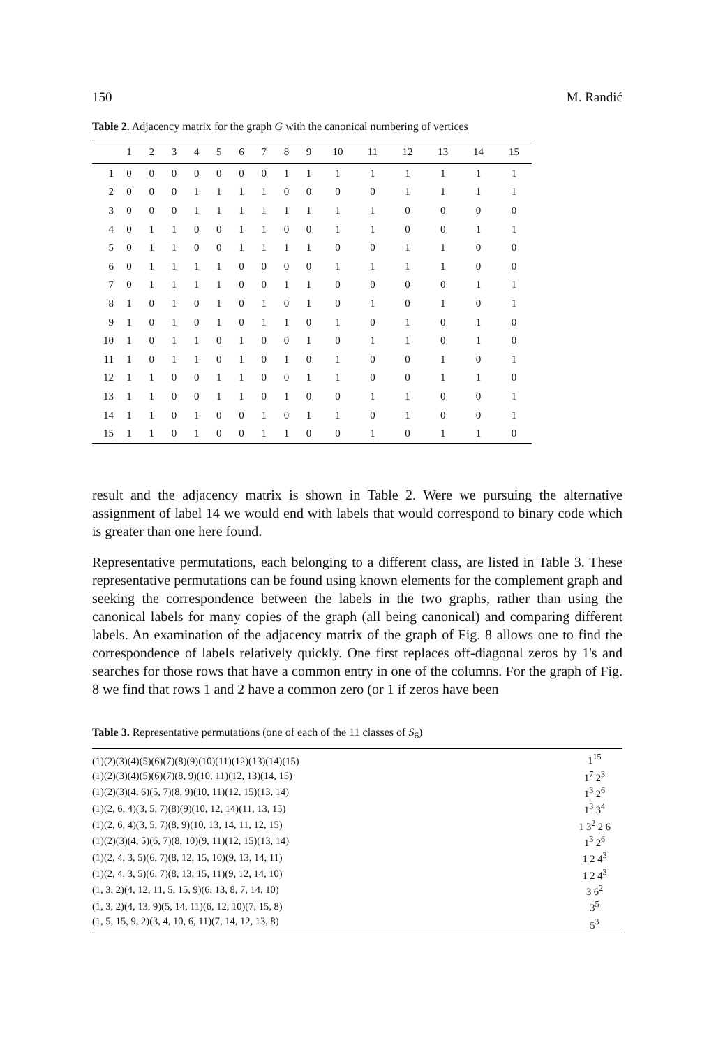150 M. Randić
Table 2. Adjacency matrix for the graph G with the canonical numbering of vertices
| | 1 | 2 | 3 | 4 | 5 | 6 | 7 | 8 | 9 | 10 | 11 | 12 | 13 | 14 | 15 |
| --- | --- | --- | --- | --- | --- | --- | --- | --- | --- | --- | --- | --- | --- | --- | --- |
| 1 | 0 | 0 | 0 | 0 | 0 | 0 | 0 | 1 | 1 | 1 | 1 | 1 | 1 | 1 | 1 |
| 2 | 0 | 0 | 0 | 1 | 1 | 1 | 1 | 0 | 0 | 0 | 0 | 1 | 1 | 1 | 1 |
| 3 | 0 | 0 | 0 | 1 | 1 | 1 | 1 | 1 | 1 | 1 | 1 | 0 | 0 | 0 | 0 |
| 4 | 0 | 1 | 1 | 0 | 0 | 1 | 1 | 0 | 0 | 1 | 1 | 0 | 0 | 1 | 1 |
| 5 | 0 | 1 | 1 | 0 | 0 | 1 | 1 | 1 | 1 | 0 | 0 | 1 | 1 | 0 | 0 |
| 6 | 0 | 1 | 1 | 1 | 1 | 0 | 0 | 0 | 0 | 1 | 1 | 1 | 1 | 0 | 0 |
| 7 | 0 | 1 | 1 | 1 | 1 | 0 | 0 | 1 | 1 | 0 | 0 | 0 | 0 | 1 | 1 |
| 8 | 1 | 0 | 1 | 0 | 1 | 0 | 1 | 0 | 1 | 0 | 1 | 0 | 1 | 0 | 1 |
| 9 | 1 | 0 | 1 | 0 | 1 | 0 | 1 | 1 | 0 | 1 | 0 | 1 | 0 | 1 | 0 |
| 10 | 1 | 0 | 1 | 1 | 0 | 1 | 0 | 0 | 1 | 0 | 1 | 1 | 0 | 1 | 0 |
| 11 | 1 | 0 | 1 | 1 | 0 | 1 | 0 | 1 | 0 | 1 | 0 | 0 | 1 | 0 | 1 |
| 12 | 1 | 1 | 0 | 0 | 1 | 1 | 0 | 0 | 1 | 1 | 0 | 0 | 1 | 1 | 0 |
| 13 | 1 | 1 | 0 | 0 | 1 | 1 | 0 | 1 | 0 | 0 | 1 | 1 | 0 | 0 | 1 |
| 14 | 1 | 1 | 0 | 1 | 0 | 0 | 1 | 0 | 1 | 1 | 0 | 1 | 0 | 0 | 1 |
| 15 | 1 | 1 | 0 | 1 | 0 | 0 | 1 | 1 | 0 | 0 | 1 | 0 | 1 | 1 | 0 |
result and the adjacency matrix is shown in Table 2. Were we pursuing the alternative assignment of label 14 we would end with labels that would correspond to binary code which is greater than one here found.
Representative permutations, each belonging to a different class, are listed in Table 3. These representative permutations can be found using known elements for the complement graph and seeking the correspondence between the labels in the two graphs, rather than using the canonical labels for many copies of the graph (all being canonical) and comparing different labels. An examination of the adjacency matrix of the graph of Fig. 8 allows one to find the correspondence of labels relatively quickly. One first replaces off-diagonal zeros by 1's and searches for those rows that have a common entry in one of the columns. For the graph of Fig. 8 we find that rows 1 and 2 have a common zero (or 1 if zeros have been
Table 3. Representative permutations (one of each of the 11 classes of S<sub>6</sub>)
| (1)(2)(3)(4)(5)(6)(7)(8)(9)(10)(11)(12)(13)(14)(15) | 1<sup>15</sup> |
| (1)(2)(3)(4)(5)(6)(7)(8, 9)(10, 11)(12, 13)(14, 15) | 1<sup>7</sup> 2<sup>3</sup> |
| (1)(2)(3)(4, 6)(5, 7)(8, 9)(10, 11)(12, 15)(13, 14) | 1<sup>3</sup> 2<sup>6</sup> |
| (1)(2, 6, 4)(3, 5, 7)(8)(9)(10, 12, 14)(11, 13, 15) | 1<sup>3</sup> 3<sup>4</sup> |
| (1)(2, 6, 4)(3, 5, 7)(8, 9)(10, 13, 14, 11, 12, 15) | 1 3<sup>2</sup> 2 6 |
| (1)(2)(3)(4, 5)(6, 7)(8, 10)(9, 11)(12, 15)(13, 14) | 1<sup>3</sup> 2<sup>6</sup> |
| (1)(2, 4, 3, 5)(6, 7)(8, 12, 15, 10)(9, 13, 14, 11) | 1 2 4<sup>3</sup> |
| (1)(2, 4, 3, 5)(6, 7)(8, 13, 15, 11)(9, 12, 14, 10) | 1 2 4<sup>3</sup> |
| (1, 3, 2)(4, 12, 11, 5, 15, 9)(6, 13, 8, 7, 14, 10) | 3 6<sup>2</sup> |
| (1, 3, 2)(4, 13, 9)(5, 14, 11)(6, 12, 10)(7, 15, 8) | 3<sup>5</sup> |
| (1, 5, 15, 9, 2)(3, 4, 10, 6, 11)(7, 14, 12, 13, 8) | 5<sup>3</sup> |